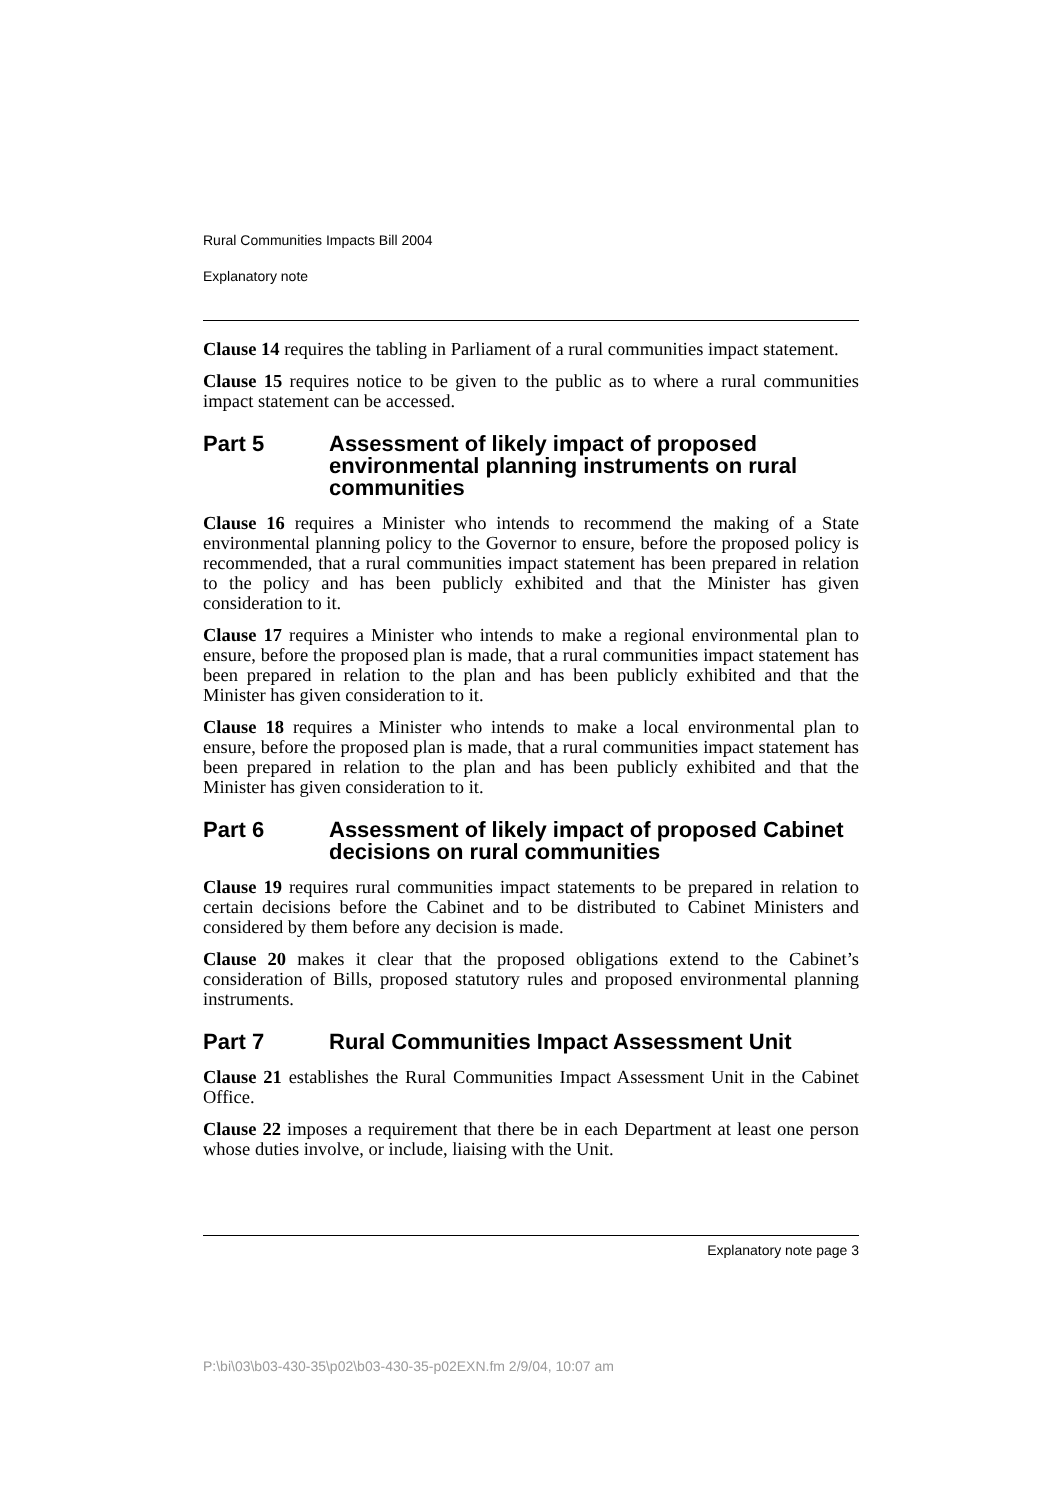Rural Communities Impacts Bill 2004
Explanatory note
Clause 14 requires the tabling in Parliament of a rural communities impact statement.
Clause 15 requires notice to be given to the public as to where a rural communities impact statement can be accessed.
Part 5 Assessment of likely impact of proposed environmental planning instruments on rural communities
Clause 16 requires a Minister who intends to recommend the making of a State environmental planning policy to the Governor to ensure, before the proposed policy is recommended, that a rural communities impact statement has been prepared in relation to the policy and has been publicly exhibited and that the Minister has given consideration to it.
Clause 17 requires a Minister who intends to make a regional environmental plan to ensure, before the proposed plan is made, that a rural communities impact statement has been prepared in relation to the plan and has been publicly exhibited and that the Minister has given consideration to it.
Clause 18 requires a Minister who intends to make a local environmental plan to ensure, before the proposed plan is made, that a rural communities impact statement has been prepared in relation to the plan and has been publicly exhibited and that the Minister has given consideration to it.
Part 6 Assessment of likely impact of proposed Cabinet decisions on rural communities
Clause 19 requires rural communities impact statements to be prepared in relation to certain decisions before the Cabinet and to be distributed to Cabinet Ministers and considered by them before any decision is made.
Clause 20 makes it clear that the proposed obligations extend to the Cabinet’s consideration of Bills, proposed statutory rules and proposed environmental planning instruments.
Part 7 Rural Communities Impact Assessment Unit
Clause 21 establishes the Rural Communities Impact Assessment Unit in the Cabinet Office.
Clause 22 imposes a requirement that there be in each Department at least one person whose duties involve, or include, liaising with the Unit.
Explanatory note page 3
P:\bi\03\b03-430-35\p02\b03-430-35-p02EXN.fm 2/9/04, 10:07 am